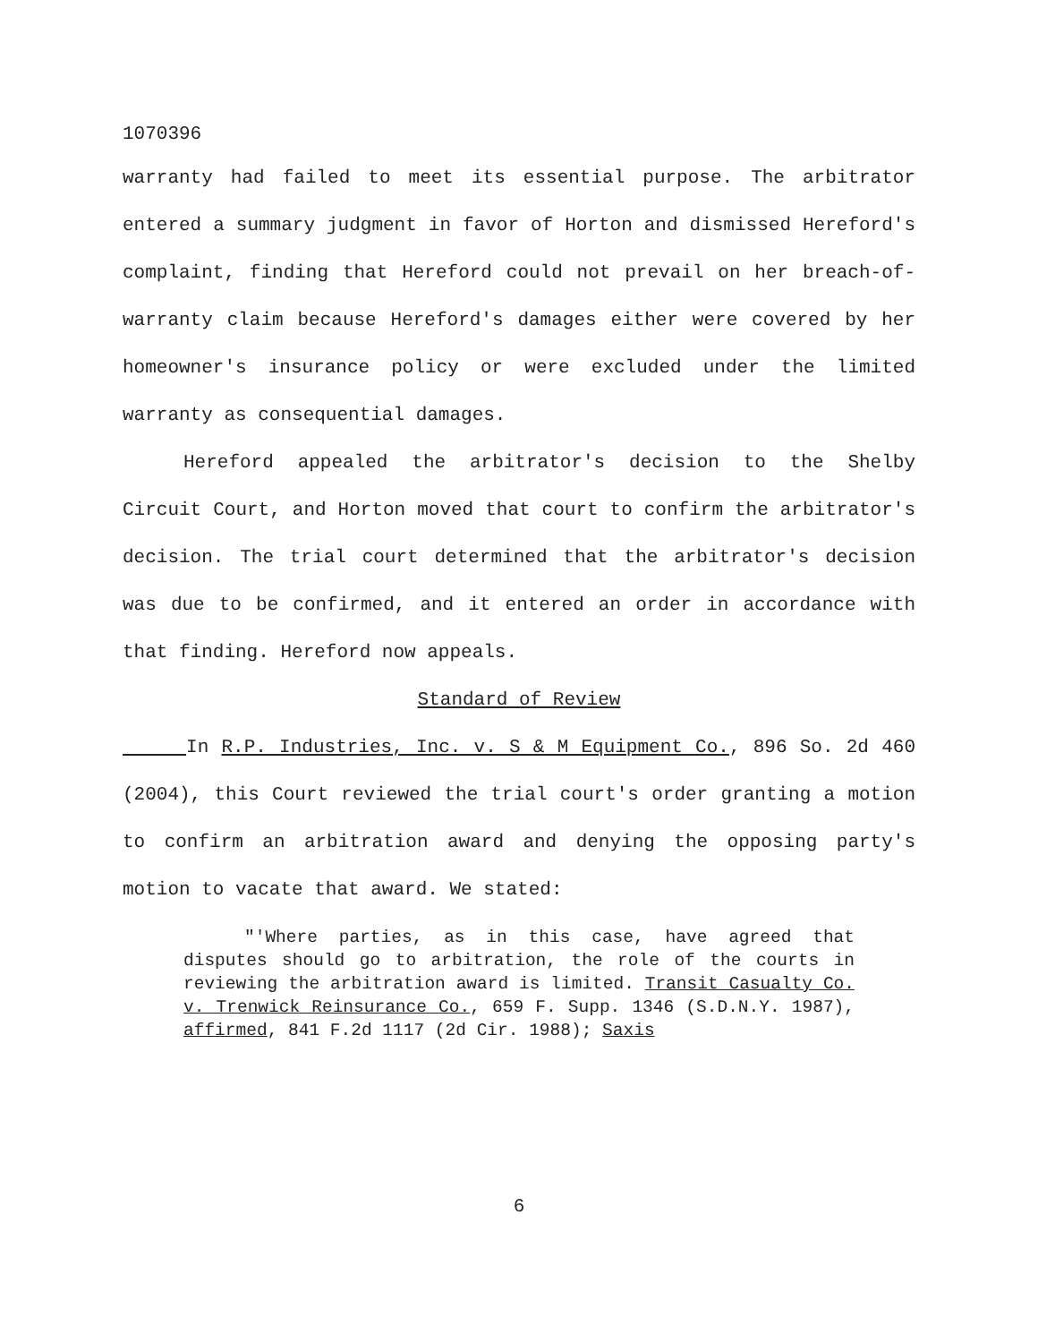1070396
warranty had failed to meet its essential purpose. The arbitrator entered a summary judgment in favor of Horton and dismissed Hereford's complaint, finding that Hereford could not prevail on her breach-of-warranty claim because Hereford's damages either were covered by her homeowner's insurance policy or were excluded under the limited warranty as consequential damages.
Hereford appealed the arbitrator's decision to the Shelby Circuit Court, and Horton moved that court to confirm the arbitrator's decision. The trial court determined that the arbitrator's decision was due to be confirmed, and it entered an order in accordance with that finding. Hereford now appeals.
Standard of Review
In R.P. Industries, Inc. v. S & M Equipment Co., 896 So. 2d 460 (2004), this Court reviewed the trial court's order granting a motion to confirm an arbitration award and denying the opposing party's motion to vacate that award. We stated:
"'Where parties, as in this case, have agreed that disputes should go to arbitration, the role of the courts in reviewing the arbitration award is limited. Transit Casualty Co. v. Trenwick Reinsurance Co., 659 F. Supp. 1346 (S.D.N.Y. 1987), affirmed, 841 F.2d 1117 (2d Cir. 1988); Saxis
6